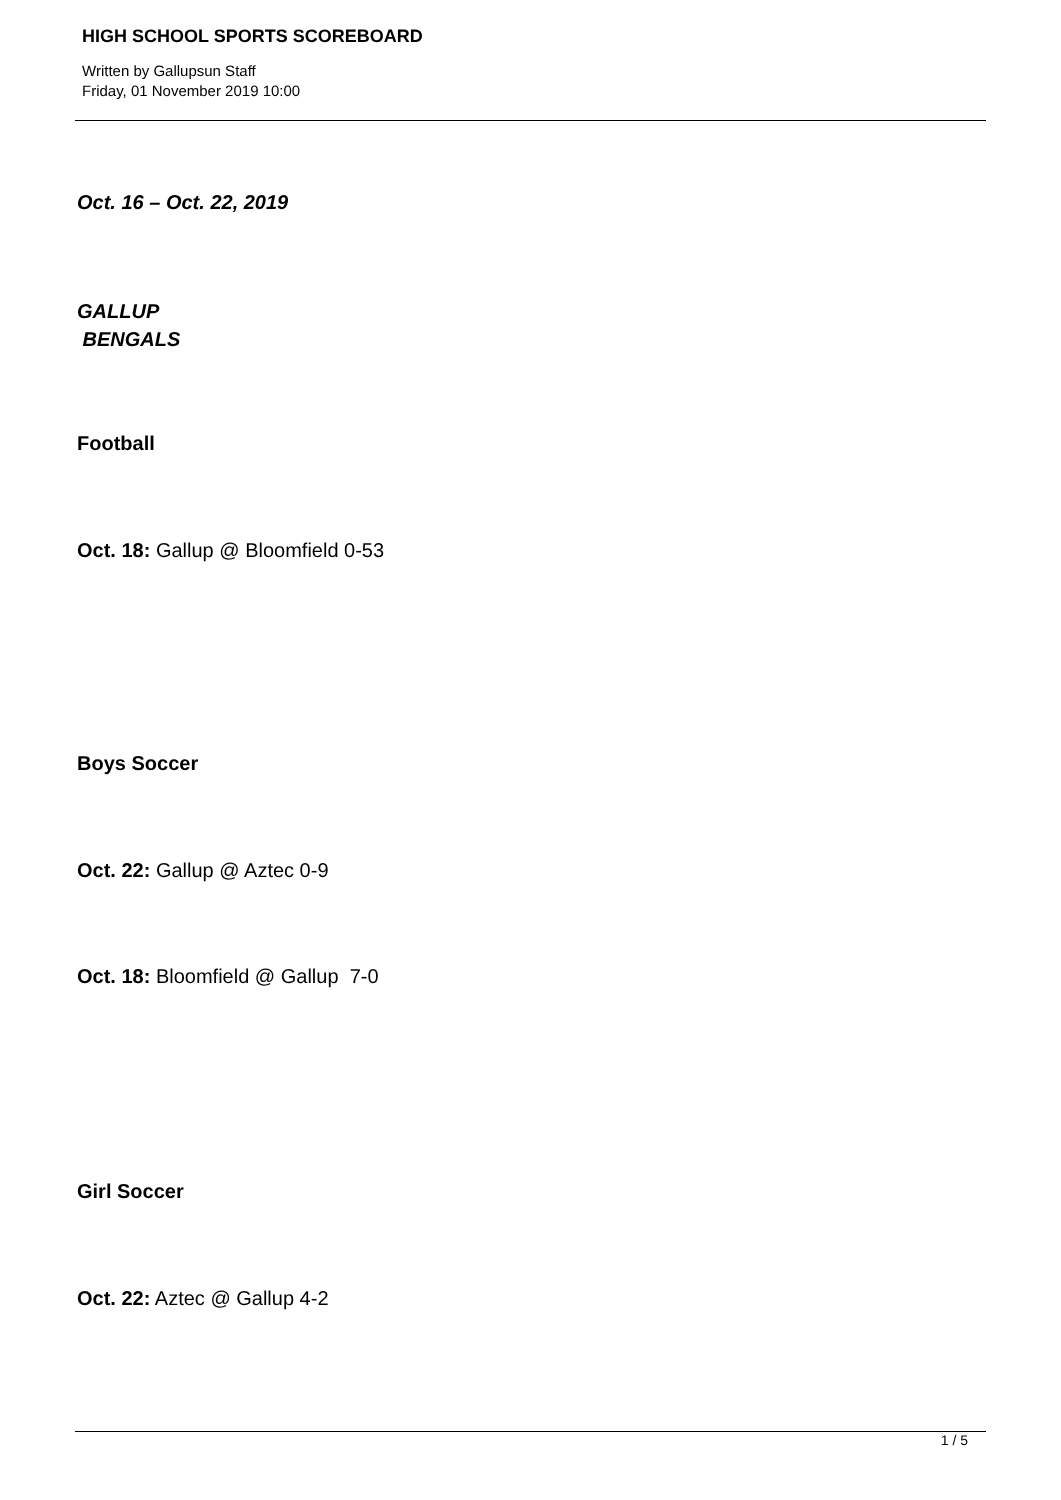HIGH SCHOOL SPORTS SCOREBOARD
Written by Gallupsun Staff
Friday, 01 November 2019 10:00
Oct. 16 – Oct. 22, 2019
GALLUP
BENGALS
Football
Oct. 18: Gallup @ Bloomfield 0-53
Boys Soccer
Oct. 22: Gallup @ Aztec 0-9
Oct. 18: Bloomfield @ Gallup 7-0
Girl Soccer
Oct. 22: Aztec @ Gallup 4-2
1 / 5